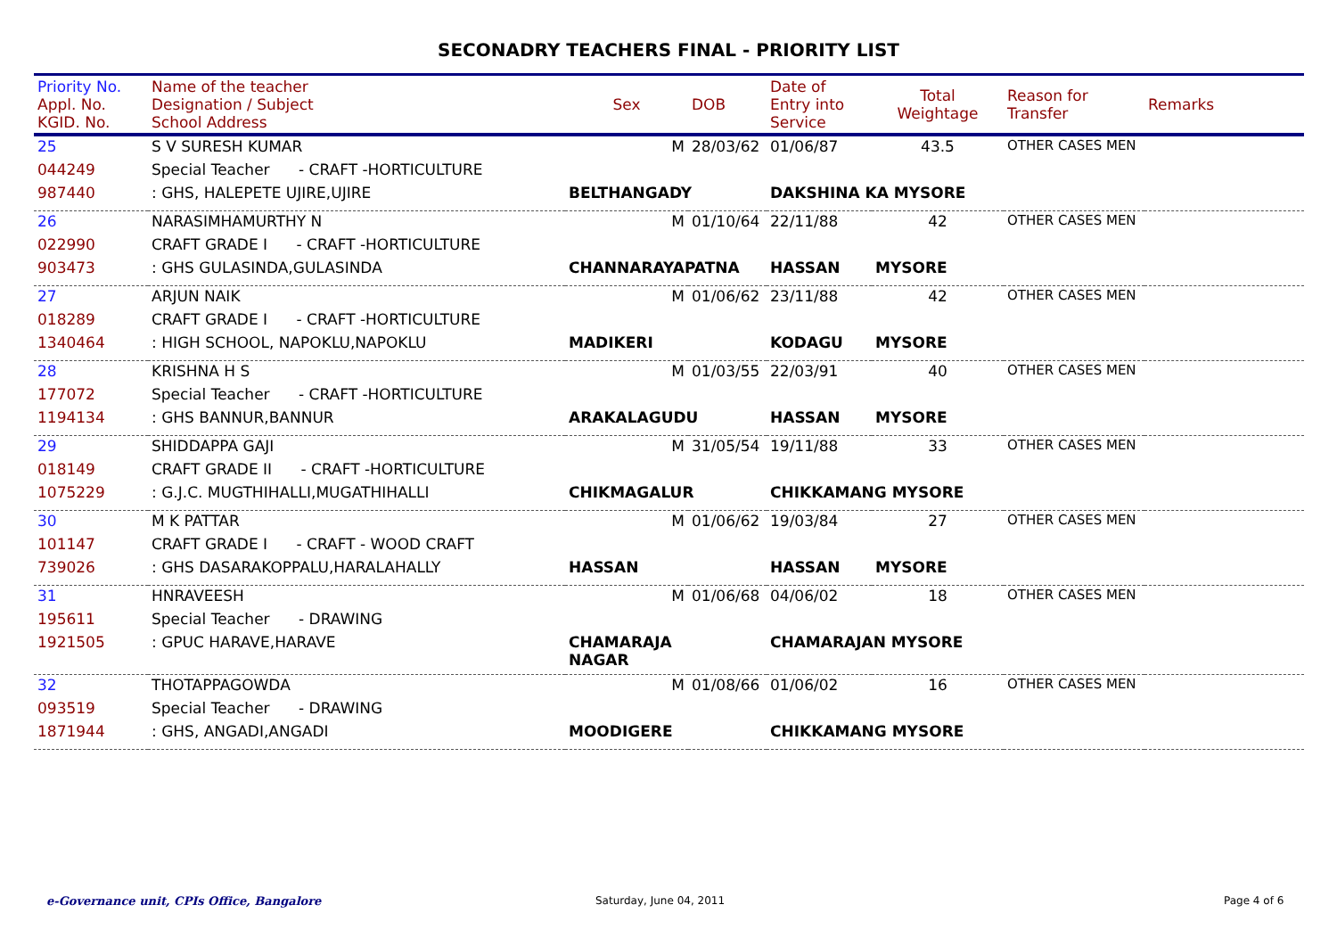SECONADRY TEACHERS FINAL - PRIORITY LIST
| Priority No. Appl. No. KGID. No. | Name of the teacher Designation / Subject School Address | Sex | DOB | Date of Entry into Service | Total Weightage | Reason for Transfer | Remarks |
| --- | --- | --- | --- | --- | --- | --- | --- |
| 25 | S V SURESH KUMAR | M | 28/03/62 | 01/06/87 | 43.5 | OTHER CASES MEN | |
| 044249 | Special Teacher - CRAFT -HORTICULTURE | | | | | | |
| 987440 | : GHS, HALEPETE UJIRE,UJIRE | BELTHANGADY | | DAKSHINA KA MYSORE | | | |
| 26 | NARASIMHAMURTHY N | M | 01/10/64 | 22/11/88 | 42 | OTHER CASES MEN | |
| 022990 | CRAFT GRADE I - CRAFT -HORTICULTURE | | | | | | |
| 903473 | : GHS GULASINDA,GULASINDA | CHANNARAYAPATNA | | HASSAN | MYSORE | | |
| 27 | ARJUN NAIK | M | 01/06/62 | 23/11/88 | 42 | OTHER CASES MEN | |
| 018289 | CRAFT GRADE I - CRAFT -HORTICULTURE | | | | | | |
| 1340464 | : HIGH SCHOOL, NAPOKLU,NAPOKLU | MADIKERI | | KODAGU | MYSORE | | |
| 28 | KRISHNA H S | M | 01/03/55 | 22/03/91 | 40 | OTHER CASES MEN | |
| 177072 | Special Teacher - CRAFT -HORTICULTURE | | | | | | |
| 1194134 | : GHS BANNUR,BANNUR | ARAKALAGUDU | | HASSAN | MYSORE | | |
| 29 | SHIDDAPPA GAJI | M | 31/05/54 | 19/11/88 | 33 | OTHER CASES MEN | |
| 018149 | CRAFT GRADE II - CRAFT -HORTICULTURE | | | | | | |
| 1075229 | : G.J.C. MUGTHIHALLI,MUGATHIHALLI | CHIKMAGALUR | | CHIKKAMANG MYSORE | | | |
| 30 | M K PATTAR | M | 01/06/62 | 19/03/84 | 27 | OTHER CASES MEN | |
| 101147 | CRAFT GRADE I - CRAFT - WOOD CRAFT | | | | | | |
| 739026 | : GHS DASARAKOPPALU,HARALAHALLY | HASSAN | | HASSAN | MYSORE | | |
| 31 | HNRAVEESH | M | 01/06/68 | 04/06/02 | 18 | OTHER CASES MEN | |
| 195611 | Special Teacher - DRAWING | | | | | | |
| 1921505 | : GPUC HARAVE,HARAVE | CHAMARAJA NAGAR | | CHAMARAJAN MYSORE | | | |
| 32 | THOTAPPAGOWDA | M | 01/08/66 | 01/06/02 | 16 | OTHER CASES MEN | |
| 093519 | Special Teacher - DRAWING | | | | | | |
| 1871944 | : GHS, ANGADI,ANGADI | MOODIGERE | | CHIKKAMANG MYSORE | | | |
e-Governance unit, CPIs Office, Bangalore
Saturday, June 04, 2011 Page 4 of 6